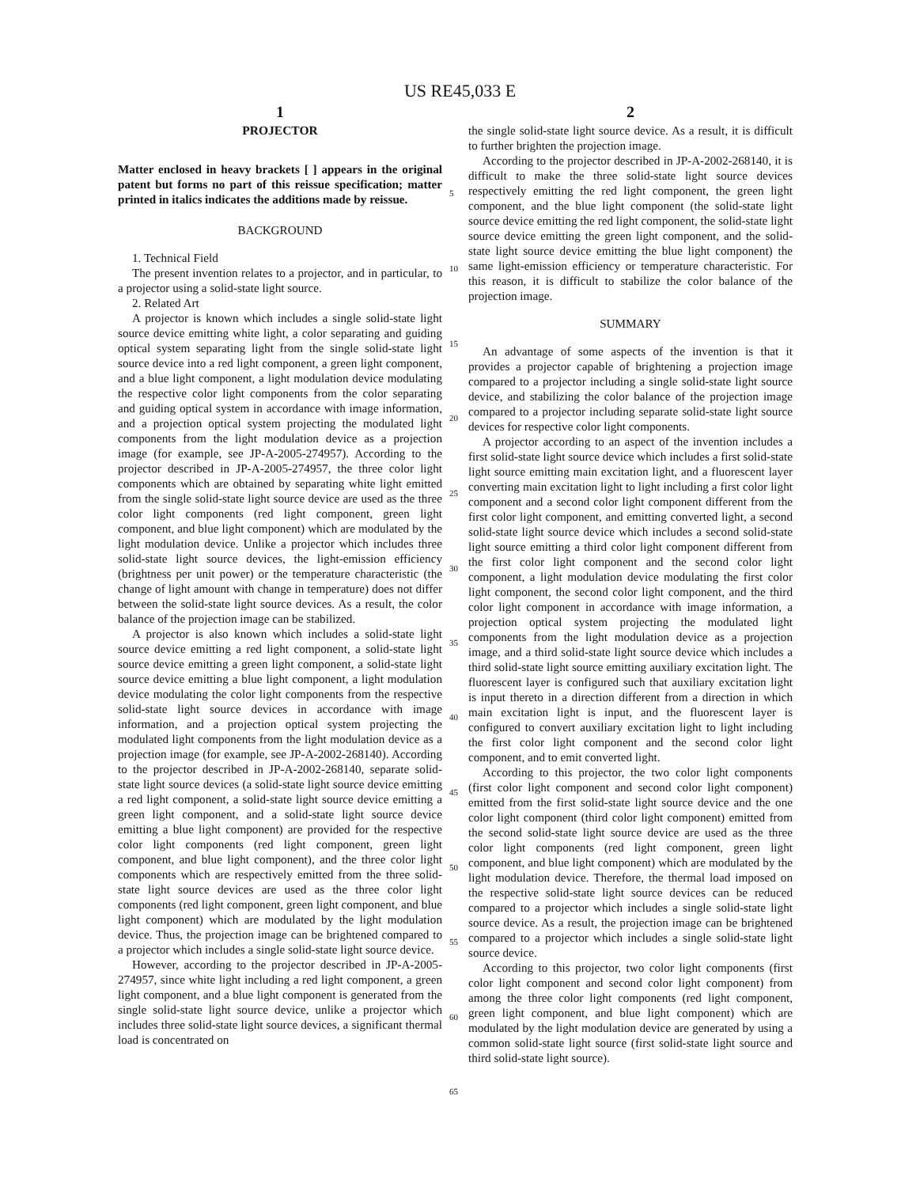US RE45,033 E
1
PROJECTOR
Matter enclosed in heavy brackets [ ] appears in the original patent but forms no part of this reissue specification; matter printed in italics indicates the additions made by reissue.
BACKGROUND
1. Technical Field
The present invention relates to a projector, and in particular, to a projector using a solid-state light source.
2. Related Art
A projector is known which includes a single solid-state light source device emitting white light, a color separating and guiding optical system separating light from the single solid-state light source device into a red light component, a green light component, and a blue light component, a light modulation device modulating the respective color light components from the color separating and guiding optical system in accordance with image information, and a projection optical system projecting the modulated light components from the light modulation device as a projection image (for example, see JP-A-2005-274957). According to the projector described in JP-A-2005-274957, the three color light components which are obtained by separating white light emitted from the single solid-state light source device are used as the three color light components (red light component, green light component, and blue light component) which are modulated by the light modulation device. Unlike a projector which includes three solid-state light source devices, the light-emission efficiency (brightness per unit power) or the temperature characteristic (the change of light amount with change in temperature) does not differ between the solid-state light source devices. As a result, the color balance of the projection image can be stabilized.
A projector is also known which includes a solid-state light source device emitting a red light component, a solid-state light source device emitting a green light component, a solid-state light source device emitting a blue light component, a light modulation device modulating the color light components from the respective solid-state light source devices in accordance with image information, and a projection optical system projecting the modulated light components from the light modulation device as a projection image (for example, see JP-A-2002-268140). According to the projector described in JP-A-2002-268140, separate solid-state light source devices (a solid-state light source device emitting a red light component, a solid-state light source device emitting a green light component, and a solid-state light source device emitting a blue light component) are provided for the respective color light components (red light component, green light component, and blue light component), and the three color light components which are respectively emitted from the three solid-state light source devices are used as the three color light components (red light component, green light component, and blue light component) which are modulated by the light modulation device. Thus, the projection image can be brightened compared to a projector which includes a single solid-state light source device.
However, according to the projector described in JP-A-2005-274957, since white light including a red light component, a green light component, and a blue light component is generated from the single solid-state light source device, unlike a projector which includes three solid-state light source devices, a significant thermal load is concentrated on
5
10
15
20
25
30
35
40
45
50
55
60
65
2
the single solid-state light source device. As a result, it is difficult to further brighten the projection image.
According to the projector described in JP-A-2002-268140, it is difficult to make the three solid-state light source devices respectively emitting the red light component, the green light component, and the blue light component (the solid-state light source device emitting the red light component, the solid-state light source device emitting the green light component, and the solid-state light source device emitting the blue light component) the same light-emission efficiency or temperature characteristic. For this reason, it is difficult to stabilize the color balance of the projection image.
SUMMARY
An advantage of some aspects of the invention is that it provides a projector capable of brightening a projection image compared to a projector including a single solid-state light source device, and stabilizing the color balance of the projection image compared to a projector including separate solid-state light source devices for respective color light components.
A projector according to an aspect of the invention includes a first solid-state light source device which includes a first solid-state light source emitting main excitation light, and a fluorescent layer converting main excitation light to light including a first color light component and a second color light component different from the first color light component, and emitting converted light, a second solid-state light source device which includes a second solid-state light source emitting a third color light component different from the first color light component and the second color light component, a light modulation device modulating the first color light component, the second color light component, and the third color light component in accordance with image information, a projection optical system projecting the modulated light components from the light modulation device as a projection image, and a third solid-state light source device which includes a third solid-state light source emitting auxiliary excitation light. The fluorescent layer is configured such that auxiliary excitation light is input thereto in a direction different from a direction in which main excitation light is input, and the fluorescent layer is configured to convert auxiliary excitation light to light including the first color light component and the second color light component, and to emit converted light.
According to this projector, the two color light components (first color light component and second color light component) emitted from the first solid-state light source device and the one color light component (third color light component) emitted from the second solid-state light source device are used as the three color light components (red light component, green light component, and blue light component) which are modulated by the light modulation device. Therefore, the thermal load imposed on the respective solid-state light source devices can be reduced compared to a projector which includes a single solid-state light source device. As a result, the projection image can be brightened compared to a projector which includes a single solid-state light source device.
According to this projector, two color light components (first color light component and second color light component) from among the three color light components (red light component, green light component, and blue light component) which are modulated by the light modulation device are generated by using a common solid-state light source (first solid-state light source and third solid-state light source).